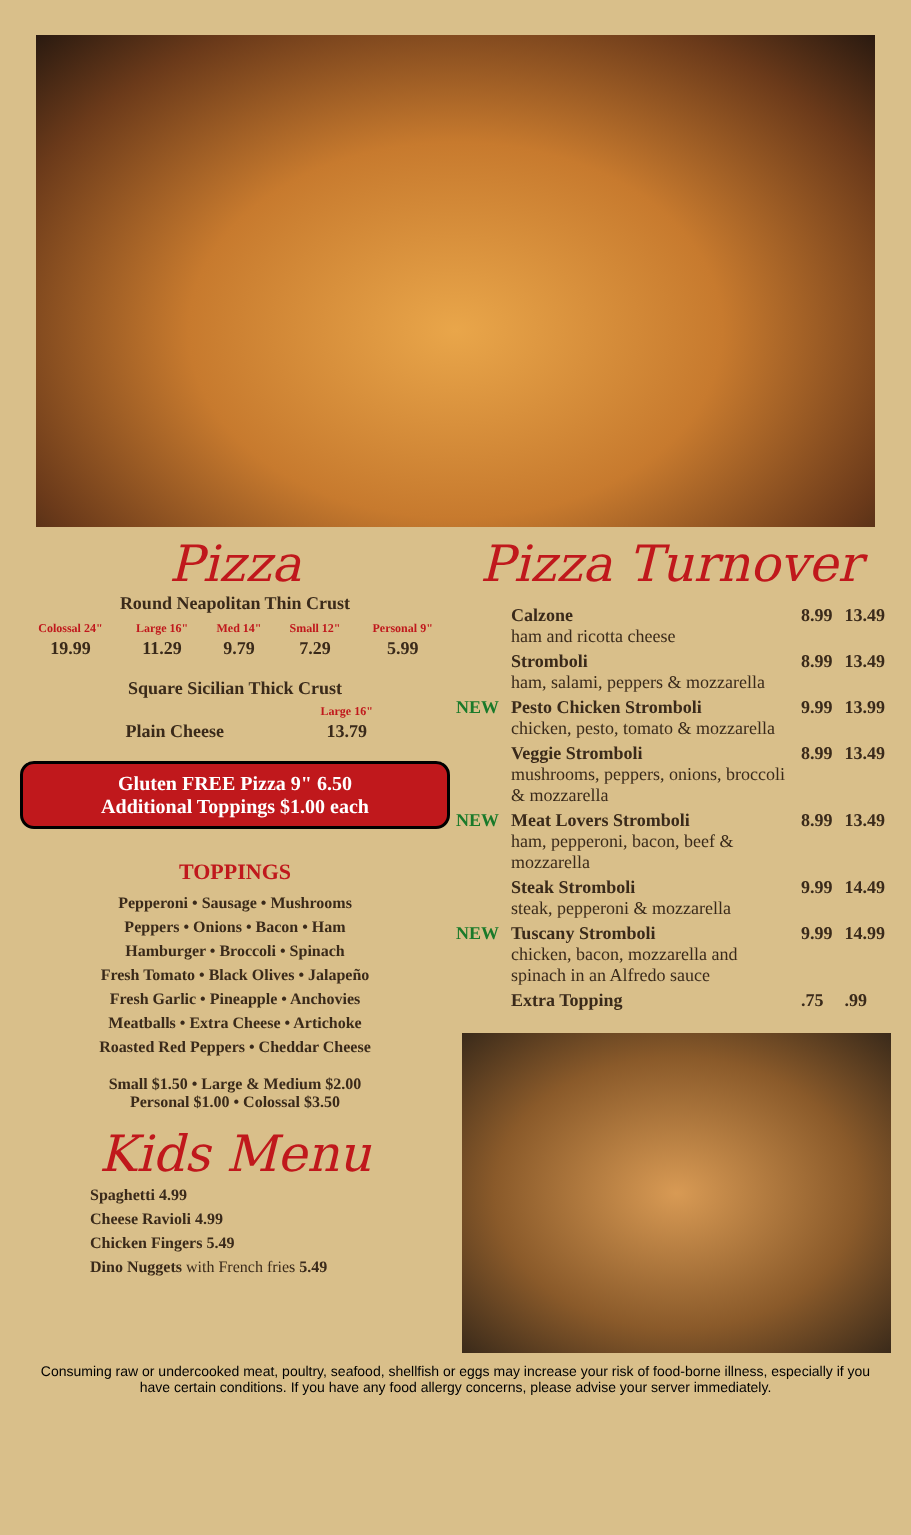Pizza
Round Neapolitan Thin Crust
| Colossal 24" | Large 16" | Med 14" | Small 12" | Personal 9" |
| 19.99 | 11.29 | 9.79 | 7.29 | 5.99 |
Square Sicilian Thick Crust
| | Large 16" |
| Plain Cheese | 13.79 |
Gluten FREE Pizza 9" 6.50
Additional Toppings $1.00 each
TOPPINGS
Pepperoni • Sausage • Mushrooms
Peppers • Onions • Bacon • Ham
Hamburger • Broccoli • Spinach
Fresh Tomato • Black Olives • Jalapeño
Fresh Garlic • Pineapple • Anchovies
Meatballs • Extra Cheese • Artichoke
Roasted Red Peppers • Cheddar Cheese
Small $1.50 • Large & Medium $2.00
Personal $1.00 • Colossal $3.50
Kids Menu
Spaghetti 4.99
Cheese Ravioli 4.99
Chicken Fingers 5.49
Dino Nuggets with French fries 5.49
Pizza Turnover
| | Calzone ham and ricotta cheese | 8.99 | 13.49 |
| | Stromboli ham, salami, peppers & mozzarella | 8.99 | 13.49 |
| NEW | Pesto Chicken Stromboli chicken, pesto, tomato & mozzarella | 9.99 | 13.99 |
| | Veggie Stromboli mushrooms, peppers, onions, broccoli & mozzarella | 8.99 | 13.49 |
| NEW | Meat Lovers Stromboli ham, pepperoni, bacon, beef & mozzarella | 8.99 | 13.49 |
| | Steak Stromboli steak, pepperoni & mozzarella | 9.99 | 14.49 |
| NEW | Tuscany Stromboli chicken, bacon, mozzarella and spinach in an Alfredo sauce | 9.99 | 14.99 |
| | Extra Topping | .75 | .99 |
Consuming raw or undercooked meat, poultry, seafood, shellfish or eggs may increase your risk of food-borne illness, especially if you have certain conditions. If you have any food allergy concerns, please advise your server immediately.